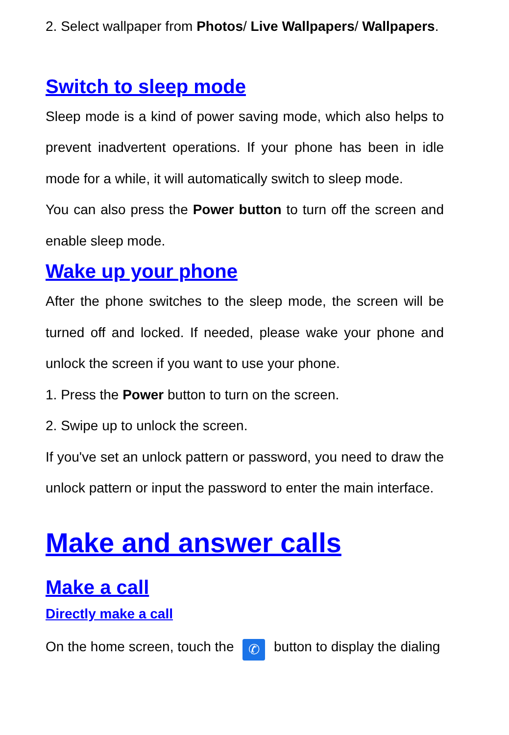2. Select wallpaper from Photos/ Live Wallpapers/ Wallpapers.
Switch to sleep mode
Sleep mode is a kind of power saving mode, which also helps to prevent inadvertent operations. If your phone has been in idle mode for a while, it will automatically switch to sleep mode.
You can also press the Power button to turn off the screen and enable sleep mode.
Wake up your phone
After the phone switches to the sleep mode, the screen will be turned off and locked. If needed, please wake your phone and unlock the screen if you want to use your phone.
1. Press the Power button to turn on the screen.
2. Swipe up to unlock the screen.
If you've set an unlock pattern or password, you need to draw the unlock pattern or input the password to enter the main interface.
Make and answer calls
Make a call
Directly make a call
On the home screen, touch the ✆ button to display the dialing